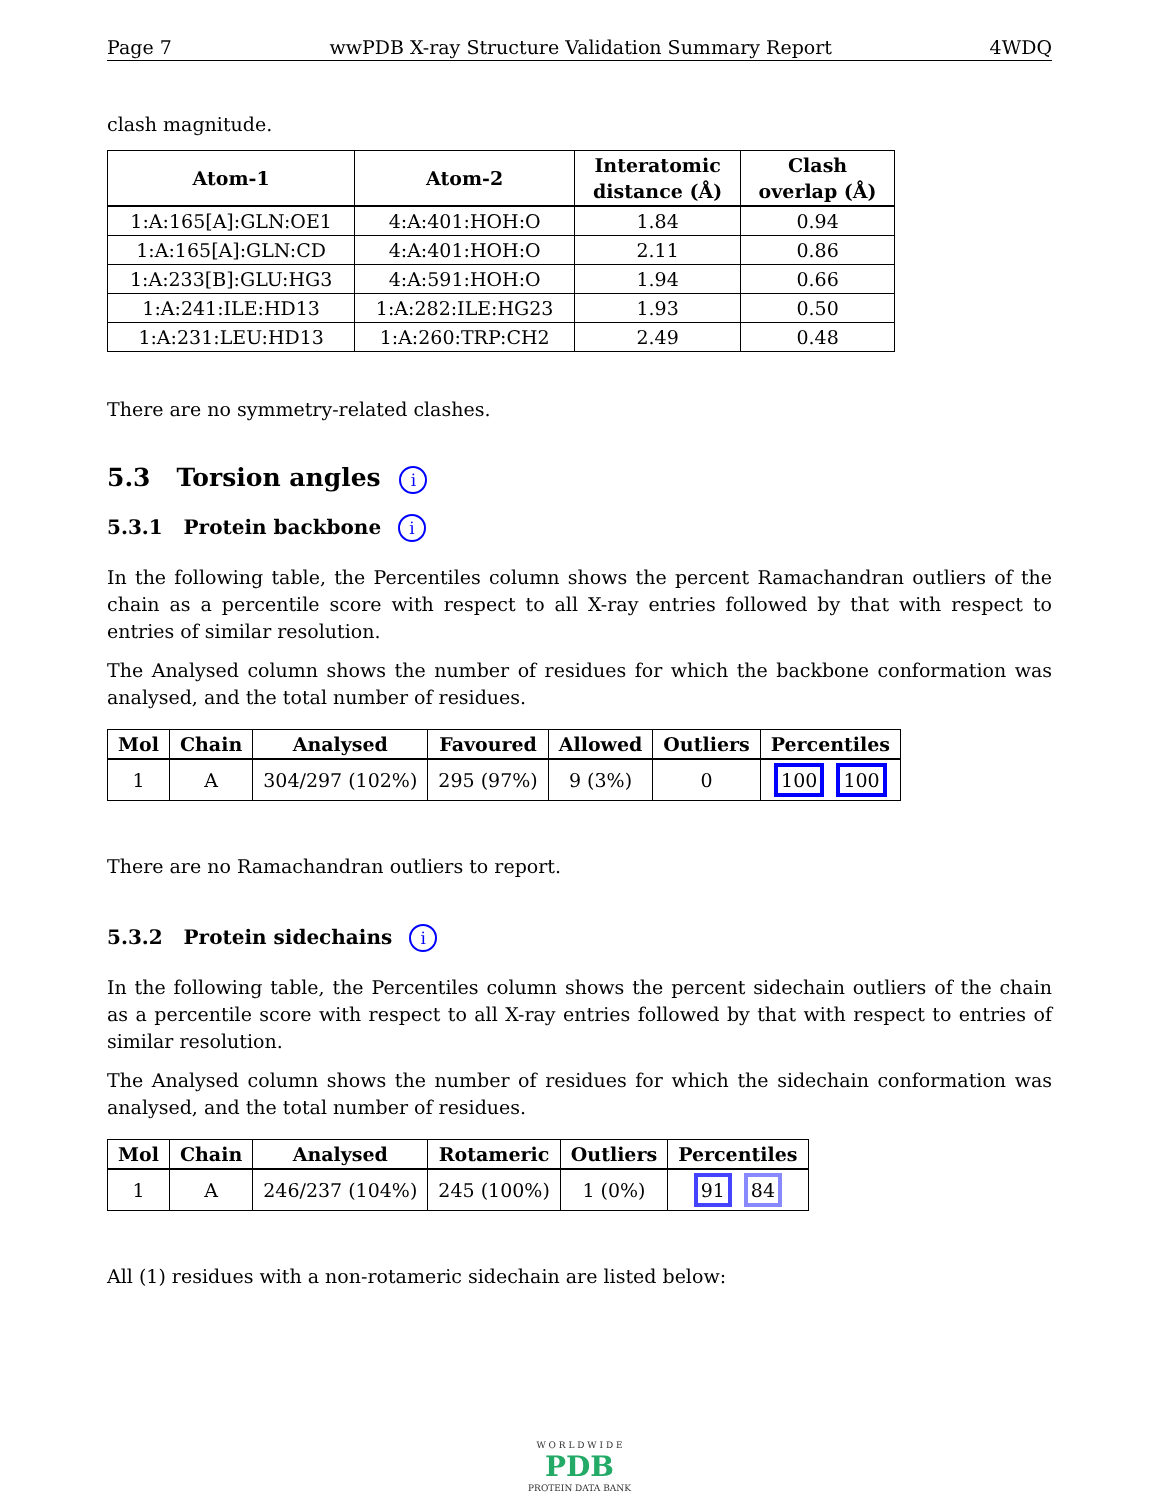Page 7 wwPDB X-ray Structure Validation Summary Report 4WDQ
clash magnitude.
| Atom-1 | Atom-2 | Interatomic distance (Å) | Clash overlap (Å) |
| --- | --- | --- | --- |
| 1:A:165[A]:GLN:OE1 | 4:A:401:HOH:O | 1.84 | 0.94 |
| 1:A:165[A]:GLN:CD | 4:A:401:HOH:O | 2.11 | 0.86 |
| 1:A:233[B]:GLU:HG3 | 4:A:591:HOH:O | 1.94 | 0.66 |
| 1:A:241:ILE:HD13 | 1:A:282:ILE:HG23 | 1.93 | 0.50 |
| 1:A:231:LEU:HD13 | 1:A:260:TRP:CH2 | 2.49 | 0.48 |
There are no symmetry-related clashes.
5.3 Torsion angles i
5.3.1 Protein backbone i
In the following table, the Percentiles column shows the percent Ramachandran outliers of the chain as a percentile score with respect to all X-ray entries followed by that with respect to entries of similar resolution.
The Analysed column shows the number of residues for which the backbone conformation was analysed, and the total number of residues.
| Mol | Chain | Analysed | Favoured | Allowed | Outliers | Percentiles |
| --- | --- | --- | --- | --- | --- | --- |
| 1 | A | 304/297 (102%) | 295 (97%) | 9 (3%) | 0 | 100 100 |
There are no Ramachandran outliers to report.
5.3.2 Protein sidechains i
In the following table, the Percentiles column shows the percent sidechain outliers of the chain as a percentile score with respect to all X-ray entries followed by that with respect to entries of similar resolution.
The Analysed column shows the number of residues for which the sidechain conformation was analysed, and the total number of residues.
| Mol | Chain | Analysed | Rotameric | Outliers | Percentiles |
| --- | --- | --- | --- | --- | --- |
| 1 | A | 246/237 (104%) | 245 (100%) | 1 (0%) | 91 84 |
All (1) residues with a non-rotameric sidechain are listed below:
W O R L D W I D E
PDB
PROTEIN DATA BANK